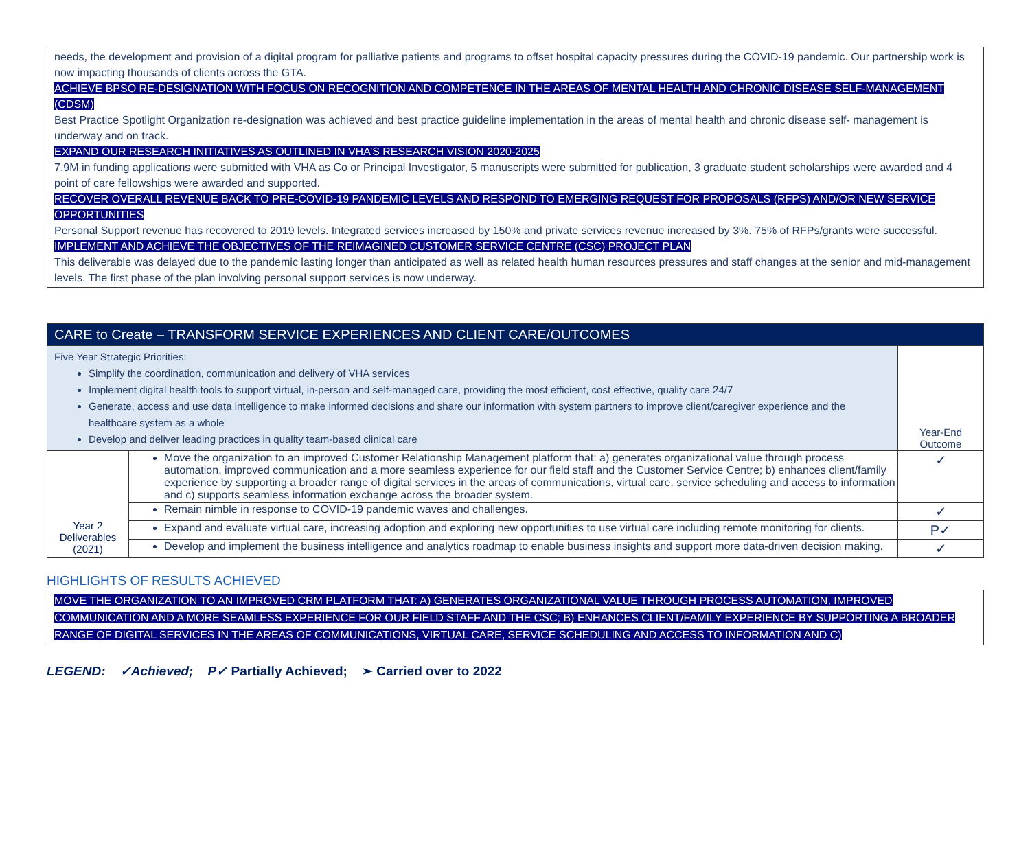needs, the development and provision of a digital program for palliative patients and programs to offset hospital capacity pressures during the COVID-19 pandemic. Our partnership work is now impacting thousands of clients across the GTA.
ACHIEVE BPSO RE-DESIGNATION WITH FOCUS ON RECOGNITION AND COMPETENCE IN THE AREAS OF MENTAL HEALTH AND CHRONIC DISEASE SELF-MANAGEMENT (CDSM)
Best Practice Spotlight Organization re-designation was achieved and best practice guideline implementation in the areas of mental health and chronic disease self- management is underway and on track.
EXPAND OUR RESEARCH INITIATIVES AS OUTLINED IN VHA’S RESEARCH VISION 2020-2025
7.9M in funding applications were submitted with VHA as Co or Principal Investigator, 5 manuscripts were submitted for publication, 3 graduate student scholarships were awarded and 4 point of care fellowships were awarded and supported.
RECOVER OVERALL REVENUE BACK TO PRE-COVID-19 PANDEMIC LEVELS AND RESPOND TO EMERGING REQUEST FOR PROPOSALS (RFPS) AND/OR NEW SERVICE OPPORTUNITIES
Personal Support revenue has recovered to 2019 levels. Integrated services increased by 150% and private services revenue increased by 3%. 75% of RFPs/grants were successful.
IMPLEMENT AND ACHIEVE THE OBJECTIVES OF THE REIMAGINED CUSTOMER SERVICE CENTRE (CSC) PROJECT PLAN
This deliverable was delayed due to the pandemic lasting longer than anticipated as well as related health human resources pressures and staff changes at the senior and mid-management levels. The first phase of the plan involving personal support services is now underway.
| CARE to Create – TRANSFORM SERVICE EXPERIENCES AND CLIENT CARE/OUTCOMES | | |
| Five Year Strategic Priorities: Simplify the coordination, communication and delivery of VHA services Implement digital health tools to support virtual, in-person and self-managed care, providing the most efficient, cost effective, quality care 24/7 Generate, access and use data intelligence to make informed decisions and share our information with system partners to improve client/caregiver experience and the healthcare system as a whole Develop and deliver leading practices in quality team-based clinical care | | Year-End Outcome |
| Year 2 Deliverables (2021) | Move the organization to an improved Customer Relationship Management platform that: a) generates organizational value through process automation, improved communication and a more seamless experience for our field staff and the Customer Service Centre; b) enhances client/family experience by supporting a broader range of digital services in the areas of communications, virtual care, service scheduling and access to information and c) supports seamless information exchange across the broader system. | ✓ |
| | Remain nimble in response to COVID-19 pandemic waves and challenges. | ✓ |
| | Expand and evaluate virtual care, increasing adoption and exploring new opportunities to use virtual care including remote monitoring for clients. | P✓ |
| | Develop and implement the business intelligence and analytics roadmap to enable business insights and support more data-driven decision making. | ✓ |
HIGHLIGHTS OF RESULTS ACHIEVED
MOVE THE ORGANIZATION TO AN IMPROVED CRM PLATFORM THAT: A) GENERATES ORGANIZATIONAL VALUE THROUGH PROCESS AUTOMATION, IMPROVED COMMUNICATION AND A MORE SEAMLESS EXPERIENCE FOR OUR FIELD STAFF AND THE CSC; B) ENHANCES CLIENT/FAMILY EXPERIENCE BY SUPPORTING A BROADER RANGE OF DIGITAL SERVICES IN THE AREAS OF COMMUNICATIONS, VIRTUAL CARE, SERVICE SCHEDULING AND ACCESS TO INFORMATION AND C)
LEGEND: ✓Achieved; P✓ Partially Achieved; ➢ Carried over to 2022